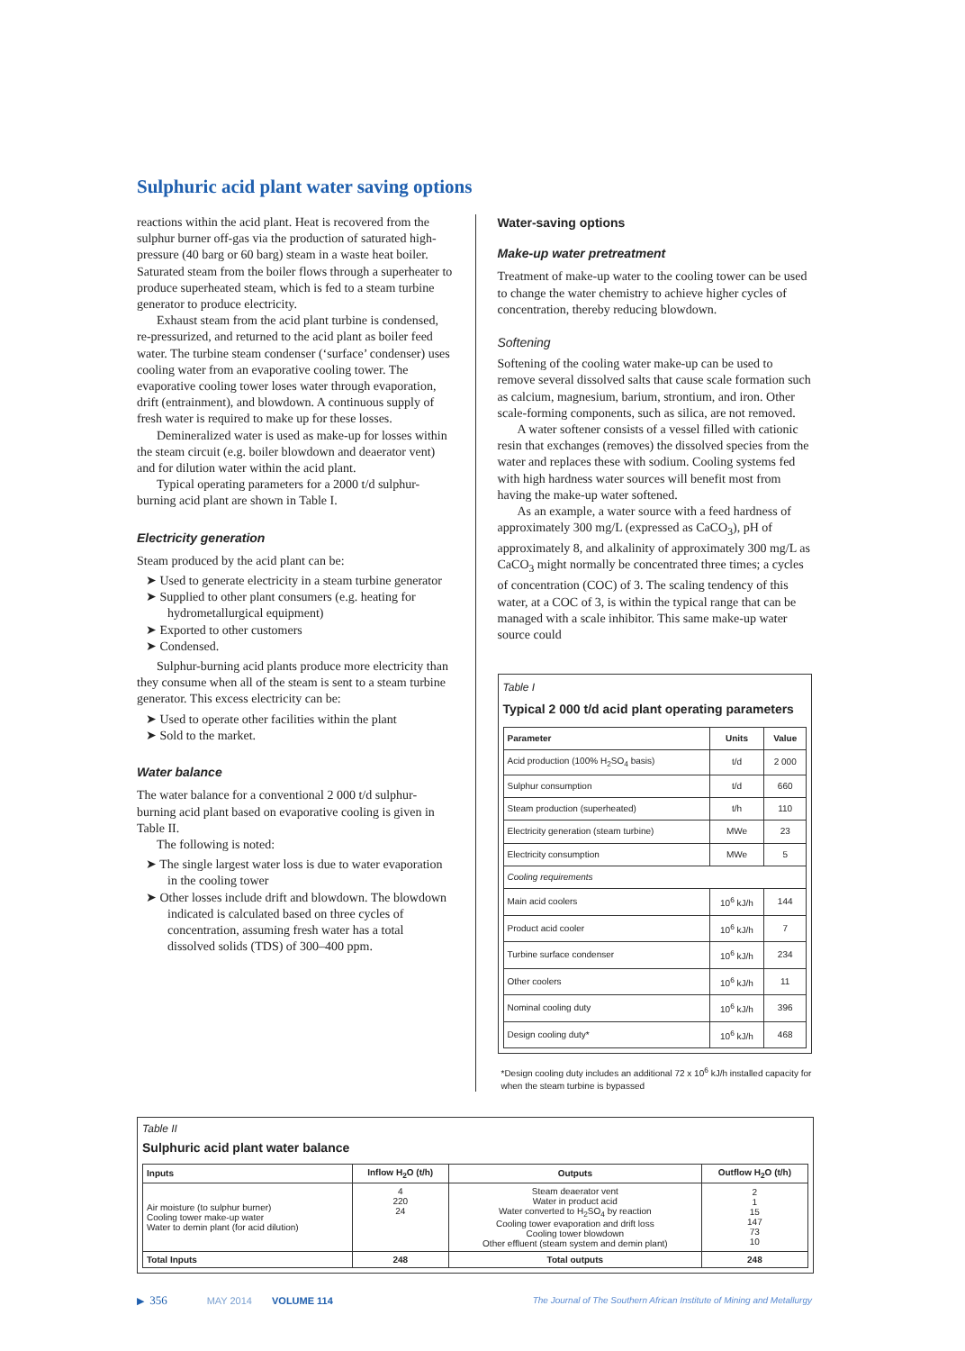Sulphuric acid plant water saving options
reactions within the acid plant. Heat is recovered from the sulphur burner off-gas via the production of saturated high-pressure (40 barg or 60 barg) steam in a waste heat boiler. Saturated steam from the boiler flows through a superheater to produce superheated steam, which is fed to a steam turbine generator to produce electricity.
Exhaust steam from the acid plant turbine is condensed, re-pressurized, and returned to the acid plant as boiler feed water. The turbine steam condenser (‘surface’ condenser) uses cooling water from an evaporative cooling tower. The evaporative cooling tower loses water through evaporation, drift (entrainment), and blowdown. A continuous supply of fresh water is required to make up for these losses.
Demineralized water is used as make-up for losses within the steam circuit (e.g. boiler blowdown and deaerator vent) and for dilution water within the acid plant.
Typical operating parameters for a 2000 t/d sulphur-burning acid plant are shown in Table I.
Electricity generation
Steam produced by the acid plant can be:
➤ Used to generate electricity in a steam turbine generator
➤ Supplied to other plant consumers (e.g. heating for hydrometallurgical equipment)
➤ Exported to other customers
➤ Condensed.
Sulphur-burning acid plants produce more electricity than they consume when all of the steam is sent to a steam turbine generator. This excess electricity can be:
➤ Used to operate other facilities within the plant
➤ Sold to the market.
Water balance
The water balance for a conventional 2 000 t/d sulphur-burning acid plant based on evaporative cooling is given in Table II.
The following is noted:
➤ The single largest water loss is due to water evaporation in the cooling tower
➤ Other losses include drift and blowdown. The blowdown indicated is calculated based on three cycles of concentration, assuming fresh water has a total dissolved solids (TDS) of 300–400 ppm.
Water-saving options
Make-up water pretreatment
Treatment of make-up water to the cooling tower can be used to change the water chemistry to achieve higher cycles of concentration, thereby reducing blowdown.
Softening
Softening of the cooling water make-up can be used to remove several dissolved salts that cause scale formation such as calcium, magnesium, barium, strontium, and iron. Other scale-forming components, such as silica, are not removed.
A water softener consists of a vessel filled with cationic resin that exchanges (removes) the dissolved species from the water and replaces these with sodium. Cooling systems fed with high hardness water sources will benefit most from having the make-up water softened.
As an example, a water source with a feed hardness of approximately 300 mg/L (expressed as CaCO<sub>3</sub>), pH of approximately 8, and alkalinity of approximately 300 mg/L as CaCO<sub>3</sub> might normally be concentrated three times; a cycles of concentration (COC) of 3. The scaling tendency of this water, at a COC of 3, is within the typical range that can be managed with a scale inhibitor. This same make-up water source could
Table I
Typical 2 000 t/d acid plant operating parameters
| Parameter | Units | Value |
| --- | --- | --- |
| Acid production (100% H<sub>2</sub>SO<sub>4</sub> basis) | t/d | 2 000 |
| Sulphur consumption | t/d | 660 |
| Steam production (superheated) | t/h | 110 |
| Electricity generation (steam turbine) | MWe | 23 |
| Electricity consumption | MWe | 5 |
| Cooling requirements | | |
| Main acid coolers | 10<sup>6</sup> kJ/h | 144 |
| Product acid cooler | 10<sup>6</sup> kJ/h | 7 |
| Turbine surface condenser | 10<sup>6</sup> kJ/h | 234 |
| Other coolers | 10<sup>6</sup> kJ/h | 11 |
| Nominal cooling duty | 10<sup>6</sup> kJ/h | 396 |
| Design cooling duty* | 10<sup>6</sup> kJ/h | 468 |
*Design cooling duty includes an additional 72 x 10<sup>6</sup> kJ/h installed capacity for when the steam turbine is bypassed
Table II
Sulphuric acid plant water balance
| Inputs | Inflow H<sub>2</sub>O (t/h) | Outputs | Outflow H<sub>2</sub>O (t/h) |
| --- | --- | --- | --- |
| Air moisture (to sulphur burner) Cooling tower make-up water Water to demin plant (for acid dilution) | 4 220 24 | Steam deaerator vent Water in product acid Water converted to H<sub>2</sub>SO<sub>4</sub> by reaction Cooling tower evaporation and drift loss Cooling tower blowdown Other effluent (steam system and demin plant) | 2 1 15 147 73 10 |
| Total Inputs | 248 | Total outputs | 248 |
▶ 356 MAY 2014 VOLUME 114 The Journal of The Southern African Institute of Mining and Metallurgy